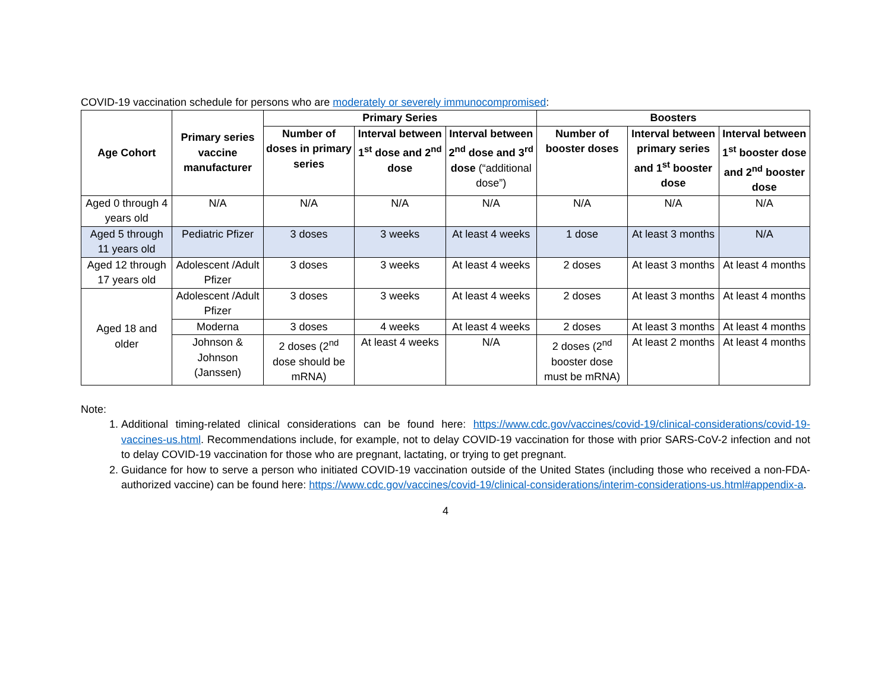COVID-19 vaccination schedule for persons who are moderately or severely immunocompromised:
| Age Cohort | Primary series vaccine manufacturer | Primary Series | | | Boosters | | |
| --- | --- | --- | --- | --- | --- | --- | --- |
| | | Number of doses in primary series | Interval between 1<sup>st</sup> dose and 2<sup>nd</sup> dose | Interval between 2<sup>nd</sup> dose and 3<sup>rd</sup> dose (“additional dose”) | Number of booster doses | Interval between primary series and 1<sup>st</sup> booster dose | Interval between 1<sup>st</sup> booster dose and 2<sup>nd</sup> booster dose |
| Aged 0 through 4 years old | N/A | N/A | N/A | N/A | N/A | N/A | N/A |
| Aged 5 through 11 years old | Pediatric Pfizer | 3 doses | 3 weeks | At least 4 weeks | 1 dose | At least 3 months | N/A |
| Aged 12 through 17 years old | Adolescent /Adult Pfizer | 3 doses | 3 weeks | At least 4 weeks | 2 doses | At least 3 months | At least 4 months |
| Aged 18 and older | Adolescent /Adult Pfizer | 3 doses | 3 weeks | At least 4 weeks | 2 doses | At least 3 months | At least 4 months |
| | Moderna | 3 doses | 4 weeks | At least 4 weeks | 2 doses | At least 3 months | At least 4 months |
| | Johnson & Johnson (Janssen) | 2 doses (2<sup>nd</sup> dose should be mRNA) | At least 4 weeks | N/A | 2 doses (2<sup>nd</sup> booster dose must be mRNA) | At least 2 months | At least 4 months |
Note:
1. Additional timing-related clinical considerations can be found here: https://www.cdc.gov/vaccines/covid-19/clinical-considerations/covid-19-vaccines-us.html. Recommendations include, for example, not to delay COVID-19 vaccination for those with prior SARS-CoV-2 infection and not to delay COVID-19 vaccination for those who are pregnant, lactating, or trying to get pregnant.
2. Guidance for how to serve a person who initiated COVID-19 vaccination outside of the United States (including those who received a non-FDA-authorized vaccine) can be found here: https://www.cdc.gov/vaccines/covid-19/clinical-considerations/interim-considerations-us.html#appendix-a.
4